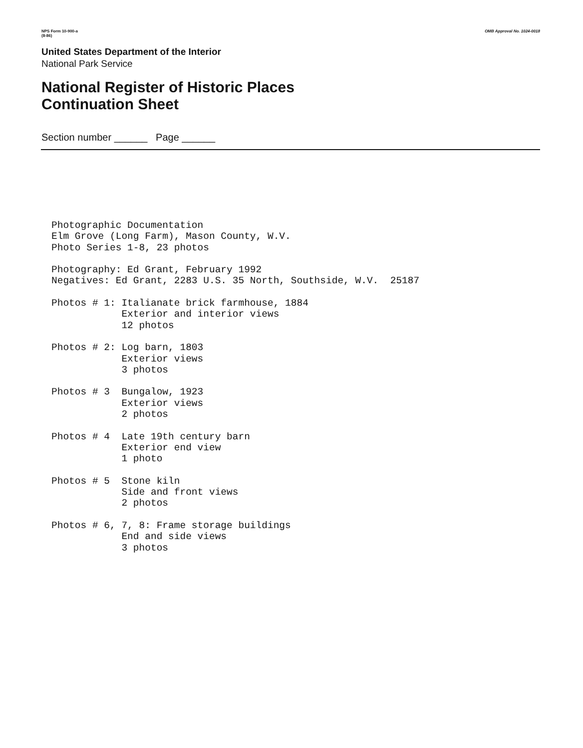NPS Form 10-900-a
(8-86)
OMB Approval No. 1024-0018
United States Department of the Interior
National Park Service
National Register of Historic Places
Continuation Sheet
Section number ______ Page ______
Photographic Documentation
Elm Grove (Long Farm), Mason County, W.V.
Photo Series 1-8, 23 photos

Photography: Ed Grant, February 1992
Negatives: Ed Grant, 2283 U.S. 35 North, Southside, W.V.  25187

Photos # 1: Italianate brick farmhouse, 1884
            Exterior and interior views
            12 photos

Photos # 2: Log barn, 1803
            Exterior views
            3 photos

Photos # 3  Bungalow, 1923
            Exterior views
            2 photos

Photos # 4  Late 19th century barn
            Exterior end view
            1 photo

Photos # 5  Stone kiln
            Side and front views
            2 photos

Photos # 6, 7, 8: Frame storage buildings
            End and side views
            3 photos